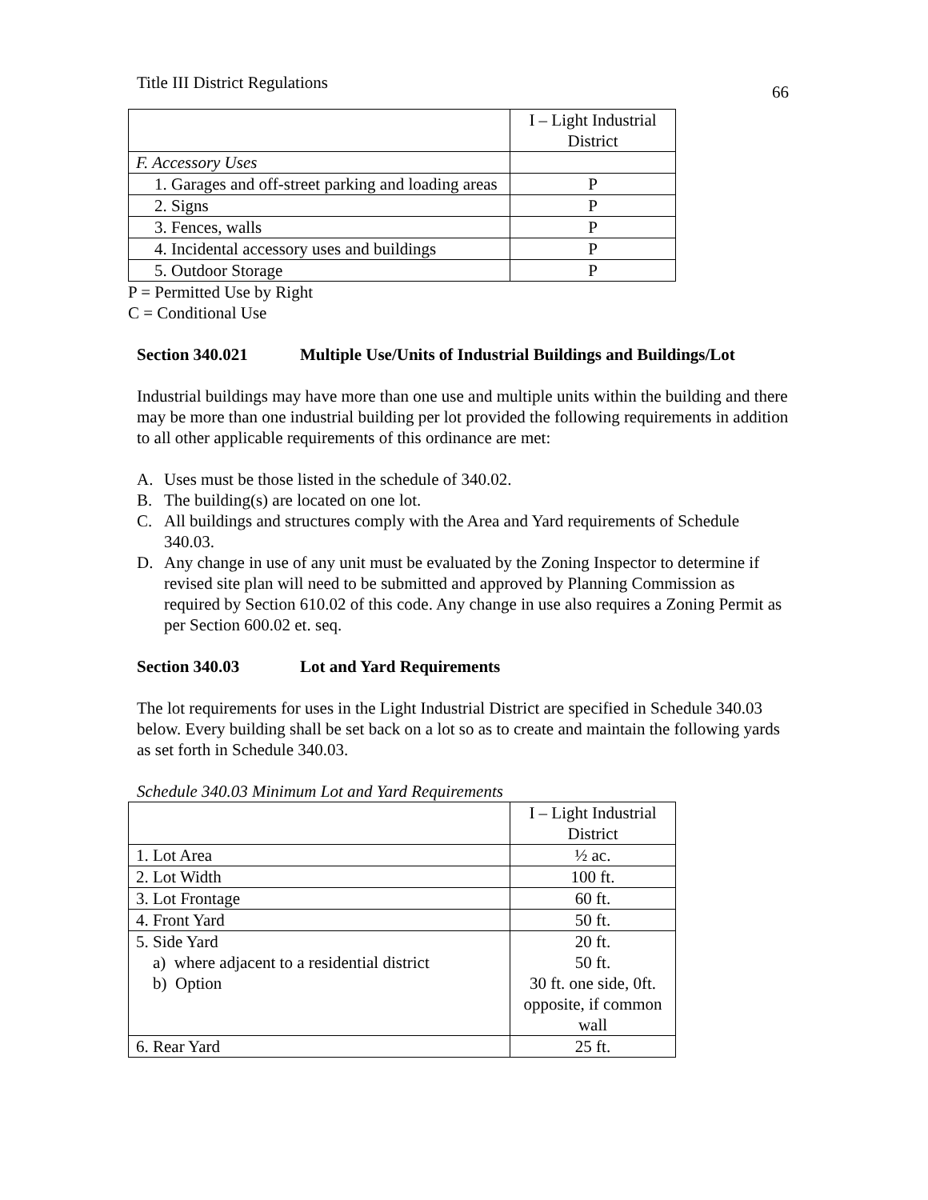Title III District Regulations
66
| | I – Light Industrial District |
| F. Accessory Uses | |
| 1. Garages and off-street parking and loading areas | P |
| 2. Signs | P |
| 3. Fences, walls | P |
| 4. Incidental accessory uses and buildings | P |
| 5. Outdoor Storage | P |
P = Permitted Use by Right
C = Conditional Use
Section 340.021 Multiple Use/Units of Industrial Buildings and Buildings/Lot
Industrial buildings may have more than one use and multiple units within the building and there may be more than one industrial building per lot provided the following requirements in addition to all other applicable requirements of this ordinance are met:
A. Uses must be those listed in the schedule of 340.02.
B. The building(s) are located on one lot.
C. All buildings and structures comply with the Area and Yard requirements of Schedule 340.03.
D. Any change in use of any unit must be evaluated by the Zoning Inspector to determine if revised site plan will need to be submitted and approved by Planning Commission as required by Section 610.02 of this code. Any change in use also requires a Zoning Permit as per Section 600.02 et. seq.
Section 340.03 Lot and Yard Requirements
The lot requirements for uses in the Light Industrial District are specified in Schedule 340.03 below. Every building shall be set back on a lot so as to create and maintain the following yards as set forth in Schedule 340.03.
Schedule 340.03 Minimum Lot and Yard Requirements
| | I – Light Industrial District |
| 1. Lot Area | ½ ac. |
| 2. Lot Width | 100 ft. |
| 3. Lot Frontage | 60 ft. |
| 4. Front Yard | 50 ft. |
| 5. Side Yard a) where adjacent to a residential district b) Option | 20 ft. 50 ft. 30 ft. one side, 0ft. opposite, if common wall |
| 6. Rear Yard | 25 ft. |